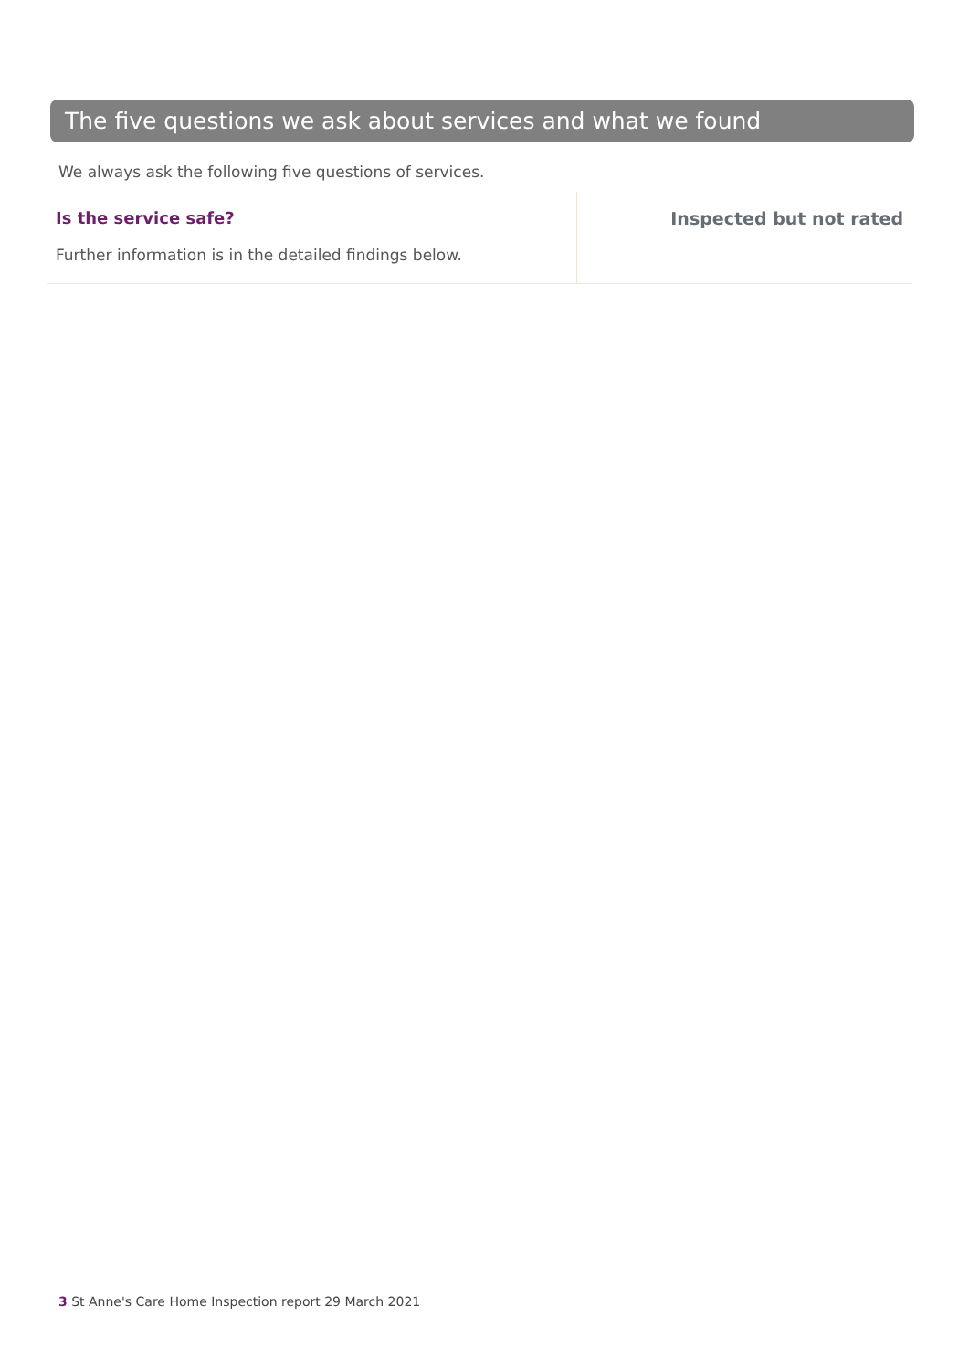The five questions we ask about services and what we found
We always ask the following five questions of services.
Is the service safe?
Further information is in the detailed findings below.
Inspected but not rated
3 St Anne's Care Home Inspection report 29 March 2021